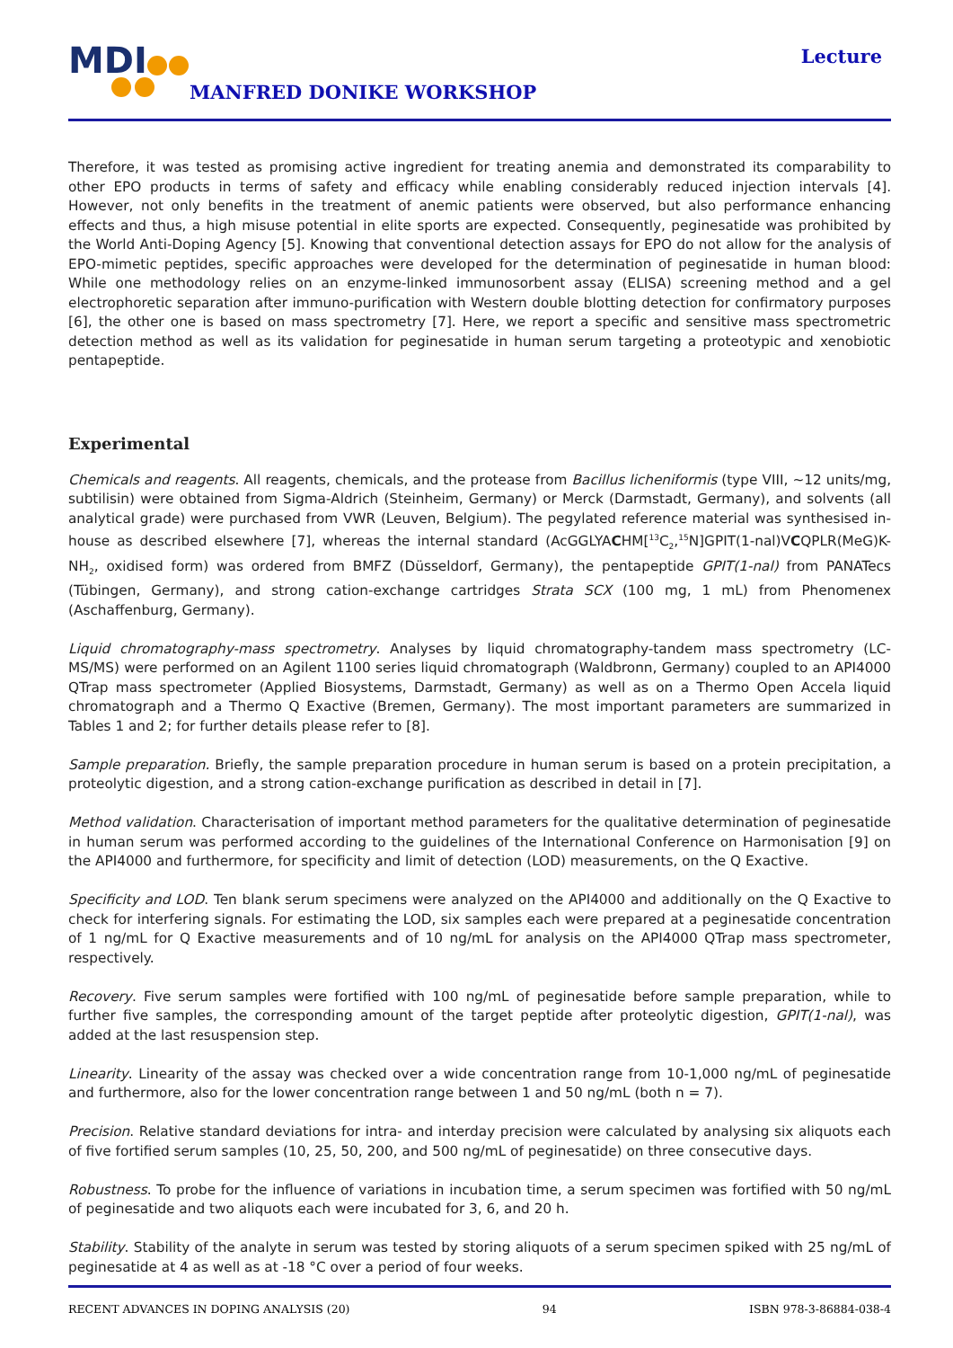MDI
MANFRED DONIKE WORKSHOP
Lecture
Therefore, it was tested as promising active ingredient for treating anemia and demonstrated its comparability to other EPO products in terms of safety and efficacy while enabling considerably reduced injection intervals [4]. However, not only benefits in the treatment of anemic patients were observed, but also performance enhancing effects and thus, a high misuse potential in elite sports are expected. Consequently, peginesatide was prohibited by the World Anti-Doping Agency [5]. Knowing that conventional detection assays for EPO do not allow for the analysis of EPO-mimetic peptides, specific approaches were developed for the determination of peginesatide in human blood: While one methodology relies on an enzyme-linked immunosorbent assay (ELISA) screening method and a gel electrophoretic separation after immuno-purification with Western double blotting detection for confirmatory purposes [6], the other one is based on mass spectrometry [7]. Here, we report a specific and sensitive mass spectrometric detection method as well as its validation for peginesatide in human serum targeting a proteotypic and xenobiotic pentapeptide.
Experimental
Chemicals and reagents. All reagents, chemicals, and the protease from Bacillus licheniformis (type VIII, ~12 units/mg, subtilisin) were obtained from Sigma-Aldrich (Steinheim, Germany) or Merck (Darmstadt, Germany), and solvents (all analytical grade) were purchased from VWR (Leuven, Belgium). The pegylated reference material was synthesised in-house as described elsewhere [7], whereas the internal standard (AcGGLYACHM[<sup>13</sup>C<sub>2</sub>,<sup>15</sup>N]GPIT(1-nal)VCQPLR(MeG)K-NH<sub>2</sub>, oxidised form) was ordered from BMFZ (Düsseldorf, Germany), the pentapeptide GPIT(1-nal) from PANATecs (Tübingen, Germany), and strong cation-exchange cartridges Strata SCX (100 mg, 1 mL) from Phenomenex (Aschaffenburg, Germany).
Liquid chromatography-mass spectrometry. Analyses by liquid chromatography-tandem mass spectrometry (LC-MS/MS) were performed on an Agilent 1100 series liquid chromatograph (Waldbronn, Germany) coupled to an API4000 QTrap mass spectrometer (Applied Biosystems, Darmstadt, Germany) as well as on a Thermo Open Accela liquid chromatograph and a Thermo Q Exactive (Bremen, Germany). The most important parameters are summarized in Tables 1 and 2; for further details please refer to [8].
Sample preparation. Briefly, the sample preparation procedure in human serum is based on a protein precipitation, a proteolytic digestion, and a strong cation-exchange purification as described in detail in [7].
Method validation. Characterisation of important method parameters for the qualitative determination of peginesatide in human serum was performed according to the guidelines of the International Conference on Harmonisation [9] on the API4000 and furthermore, for specificity and limit of detection (LOD) measurements, on the Q Exactive.
Specificity and LOD. Ten blank serum specimens were analyzed on the API4000 and additionally on the Q Exactive to check for interfering signals. For estimating the LOD, six samples each were prepared at a peginesatide concentration of 1 ng/mL for Q Exactive measurements and of 10 ng/mL for analysis on the API4000 QTrap mass spectrometer, respectively.
Recovery. Five serum samples were fortified with 100 ng/mL of peginesatide before sample preparation, while to further five samples, the corresponding amount of the target peptide after proteolytic digestion, GPIT(1-nal), was added at the last resuspension step.
Linearity. Linearity of the assay was checked over a wide concentration range from 10-1,000 ng/mL of peginesatide and furthermore, also for the lower concentration range between 1 and 50 ng/mL (both n = 7).
Precision. Relative standard deviations for intra- and interday precision were calculated by analysing six aliquots each of five fortified serum samples (10, 25, 50, 200, and 500 ng/mL of peginesatide) on three consecutive days.
Robustness. To probe for the influence of variations in incubation time, a serum specimen was fortified with 50 ng/mL of peginesatide and two aliquots each were incubated for 3, 6, and 20 h.
Stability. Stability of the analyte in serum was tested by storing aliquots of a serum specimen spiked with 25 ng/mL of peginesatide at 4 as well as at -18 °C over a period of four weeks.
RECENT ADVANCES IN DOPING ANALYSIS (20) 94 ISBN 978-3-86884-038-4